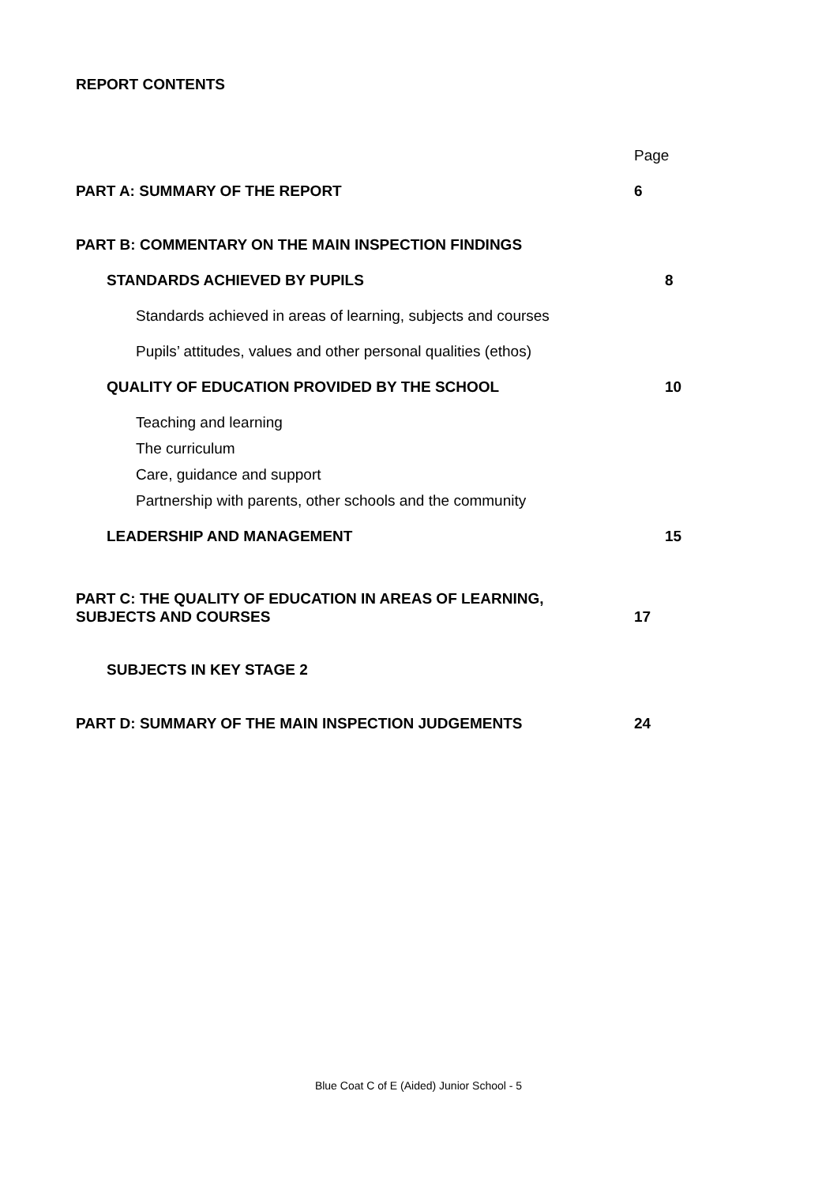REPORT CONTENTS
Page
PART A: SUMMARY OF THE REPORT 6
PART B: COMMENTARY ON THE MAIN INSPECTION FINDINGS
STANDARDS ACHIEVED BY PUPILS 8
Standards achieved in areas of learning, subjects and courses
Pupils’ attitudes, values and other personal qualities (ethos)
QUALITY OF EDUCATION PROVIDED BY THE SCHOOL 10
Teaching and learning
The curriculum
Care, guidance and support
Partnership with parents, other schools and the community
LEADERSHIP AND MANAGEMENT 15
PART C: THE QUALITY OF EDUCATION IN AREAS OF LEARNING,
SUBJECTS AND COURSES 17
SUBJECTS IN KEY STAGE 2
PART D: SUMMARY OF THE MAIN INSPECTION JUDGEMENTS 24
Blue Coat C of E (Aided) Junior School - 5